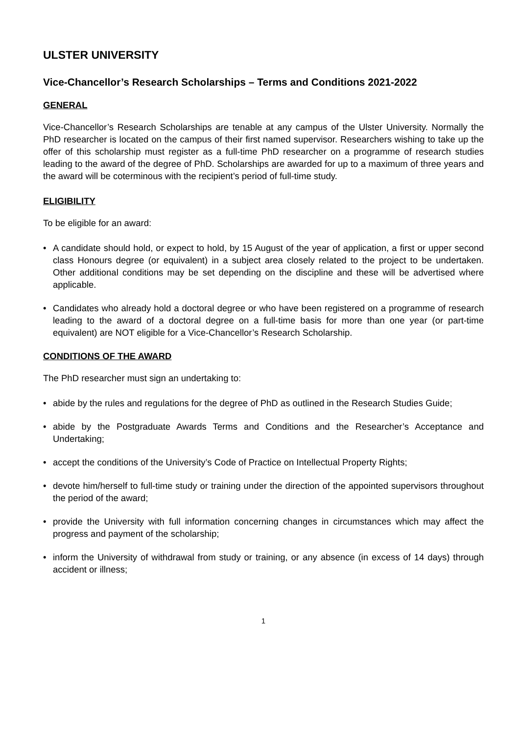ULSTER UNIVERSITY
Vice-Chancellor’s Research Scholarships – Terms and Conditions 2021-2022
GENERAL
Vice-Chancellor’s Research Scholarships are tenable at any campus of the Ulster University. Normally the PhD researcher is located on the campus of their first named supervisor. Researchers wishing to take up the offer of this scholarship must register as a full-time PhD researcher on a programme of research studies leading to the award of the degree of PhD. Scholarships are awarded for up to a maximum of three years and the award will be coterminous with the recipient’s period of full-time study.
ELIGIBILITY
To be eligible for an award:
• A candidate should hold, or expect to hold, by 15 August of the year of application, a first or upper second class Honours degree (or equivalent) in a subject area closely related to the project to be undertaken. Other additional conditions may be set depending on the discipline and these will be advertised where applicable.
• Candidates who already hold a doctoral degree or who have been registered on a programme of research leading to the award of a doctoral degree on a full-time basis for more than one year (or part-time equivalent) are NOT eligible for a Vice-Chancellor’s Research Scholarship.
CONDITIONS OF THE AWARD
The PhD researcher must sign an undertaking to:
• abide by the rules and regulations for the degree of PhD as outlined in the Research Studies Guide;
• abide by the Postgraduate Awards Terms and Conditions and the Researcher’s Acceptance and Undertaking;
• accept the conditions of the University’s Code of Practice on Intellectual Property Rights;
• devote him/herself to full-time study or training under the direction of the appointed supervisors throughout the period of the award;
• provide the University with full information concerning changes in circumstances which may affect the progress and payment of the scholarship;
• inform the University of withdrawal from study or training, or any absence (in excess of 14 days) through accident or illness;
1